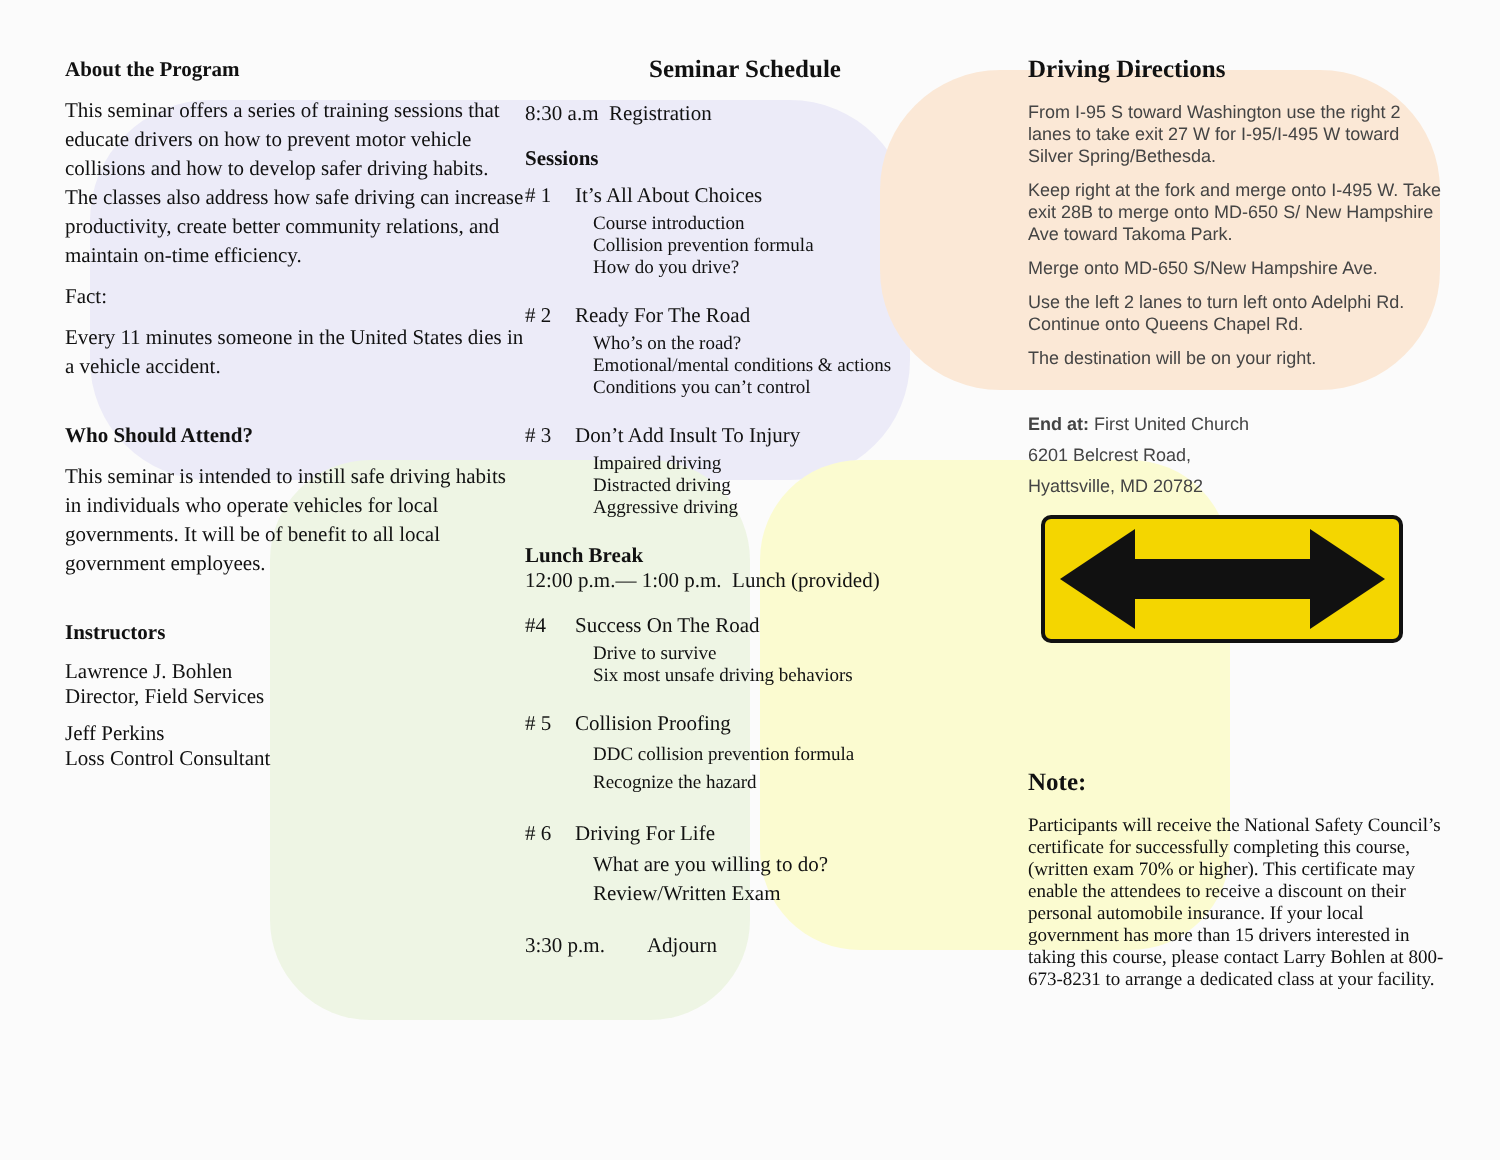About the Program
This seminar offers a series of training sessions that educate drivers on how to prevent motor vehicle collisions and how to develop safer driving habits. The classes also address how safe driving can increase productivity, create better community relations, and maintain on-time efficiency.
Fact:
Every 11 minutes someone in the United States dies in a vehicle accident.
Who Should Attend?
This seminar is intended to instill safe driving habits in individuals who operate vehicles for local governments. It will be of benefit to all local government employees.
Instructors
Lawrence J. Bohlen
Director, Field Services
Jeff Perkins
Loss Control Consultant
Seminar Schedule
8:30 a.m Registration
Sessions
# 1 It’s All About Choices
Course introduction
Collision prevention formula
How do you drive?
# 2 Ready For The Road
Who’s on the road?
Emotional/mental conditions & actions
Conditions you can’t control
# 3 Don’t Add Insult To Injury
Impaired driving
Distracted driving
Aggressive driving
Lunch Break
12:00 p.m.— 1:00 p.m. Lunch (provided)
#4 Success On The Road
Drive to survive
Six most unsafe driving behaviors
# 5 Collision Proofing
DDC collision prevention formula
Recognize the hazard
# 6 Driving For Life
What are you willing to do?
Review/Written Exam
3:30 p.m. Adjourn
Driving Directions
From I-95 S toward Washington use the right 2 lanes to take exit 27 W for I-95/I-495 W toward Silver Spring/Bethesda.
Keep right at the fork and merge onto I-495 W. Take exit 28B to merge onto MD-650 S/ New Hampshire Ave toward Takoma Park.
Merge onto MD-650 S/New Hampshire Ave.
Use the left 2 lanes to turn left onto Adelphi Rd. Continue onto Queens Chapel Rd.
The destination will be on your right.
End at: First United Church
6201 Belcrest Road,
Hyattsville, MD 20782
Note:
Participants will receive the National Safety Council’s certificate for successfully completing this course, (written exam 70% or higher). This certificate may enable the attendees to receive a discount on their personal automobile insurance. If your local government has more than 15 drivers interested in taking this course, please contact Larry Bohlen at 800-673-8231 to arrange a dedicated class at your facility.